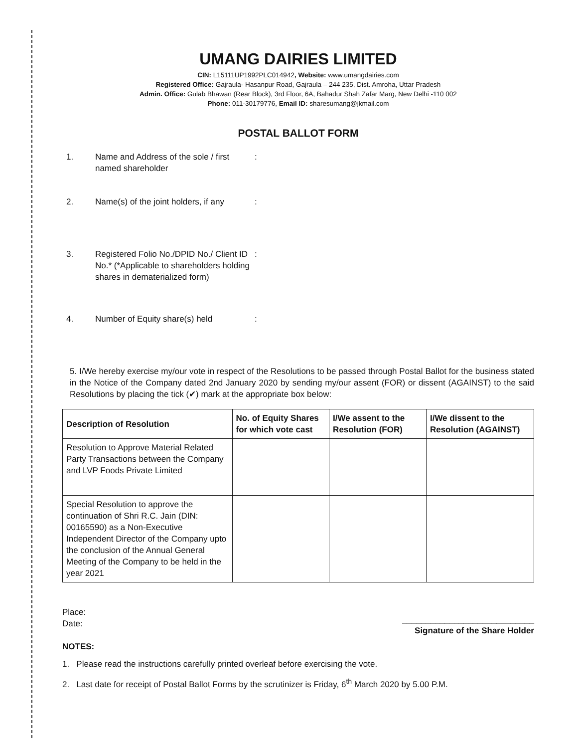UMANG DAIRIES LIMITED
CIN: L15111UP1992PLC014942, Website: www.umangdairies.com
Registered Office: Gajraula- Hasanpur Road, Gajraula – 244 235, Dist. Amroha, Uttar Pradesh
Admin. Office: Gulab Bhawan (Rear Block), 3rd Floor, 6A, Bahadur Shah Zafar Marg, New Delhi -110 002
Phone: 011-30179776, Email ID: sharesumang@jkmail.com
POSTAL BALLOT FORM
1. Name and Address of the sole / first named shareholder
:
2. Name(s) of the joint holders, if any
:
3. Registered Folio No./DPID No./ Client ID No.* (*Applicable to shareholders holding shares in dematerialized form)
:
4. Number of Equity share(s) held :
5. I/We hereby exercise my/our vote in respect of the Resolutions to be passed through Postal Ballot for the business stated in the Notice of the Company dated 2nd January 2020 by sending my/our assent (FOR) or dissent (AGAINST) to the said Resolutions by placing the tick (✔) mark at the appropriate box below:
| Description of Resolution | No. of Equity Shares for which vote cast | I/We assent to the Resolution (FOR) | I/We dissent to the Resolution (AGAINST) |
| --- | --- | --- | --- |
| Resolution to Approve Material Related Party Transactions between the Company and LVP Foods Private Limited | | | |
| Special Resolution to approve the continuation of Shri R.C. Jain (DIN: 00165590) as a Non-Executive Independent Director of the Company upto the conclusion of the Annual General Meeting of the Company to be held in the year 2021 | | | |
Place:
Date:
NOTES:
____________________________
Signature of the Share Holder
1. Please read the instructions carefully printed overleaf before exercising the vote.
2. Last date for receipt of Postal Ballot Forms by the scrutinizer is Friday, 6<sup>th</sup> March 2020 by 5.00 P.M.